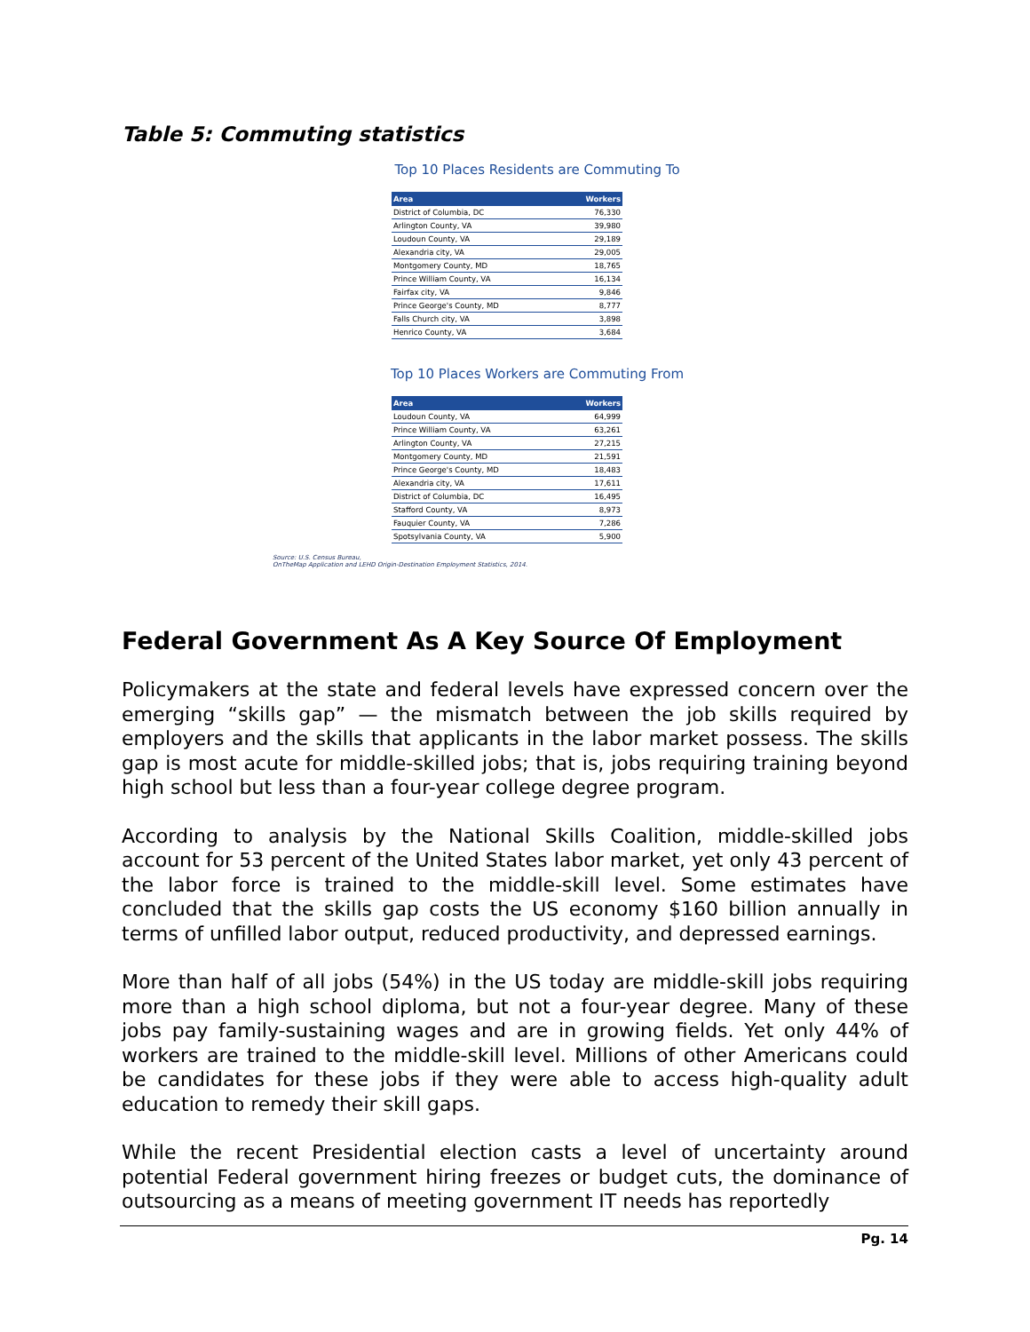Table 5: Commuting statistics
Top 10 Places Residents are Commuting To
| Area | Workers |
| --- | --- |
| District of Columbia, DC | 76,330 |
| Arlington County, VA | 39,980 |
| Loudoun County, VA | 29,189 |
| Alexandria city, VA | 29,005 |
| Montgomery County, MD | 18,765 |
| Prince William County, VA | 16,134 |
| Fairfax city, VA | 9,846 |
| Prince George's County, MD | 8,777 |
| Falls Church city, VA | 3,898 |
| Henrico County, VA | 3,684 |
Top 10 Places Workers are Commuting From
| Area | Workers |
| --- | --- |
| Loudoun County, VA | 64,999 |
| Prince William County, VA | 63,261 |
| Arlington County, VA | 27,215 |
| Montgomery County, MD | 21,591 |
| Prince George's County, MD | 18,483 |
| Alexandria city, VA | 17,611 |
| District of Columbia, DC | 16,495 |
| Stafford County, VA | 8,973 |
| Fauquier County, VA | 7,286 |
| Spotsylvania County, VA | 5,900 |
Source: U.S. Census Bureau,
OnTheMap Application and LEHD Origin-Destination Employment Statistics, 2014.
Federal Government As A Key Source Of Employment
Policymakers at the state and federal levels have expressed concern over the emerging “skills gap” — the mismatch between the job skills required by employers and the skills that applicants in the labor market possess. The skills gap is most acute for middle-skilled jobs; that is, jobs requiring training beyond high school but less than a four-year college degree program.
According to analysis by the National Skills Coalition, middle-skilled jobs account for 53 percent of the United States labor market, yet only 43 percent of the labor force is trained to the middle-skill level. Some estimates have concluded that the skills gap costs the US economy $160 billion annually in terms of unfilled labor output, reduced productivity, and depressed earnings.
More than half of all jobs (54%) in the US today are middle-skill jobs requiring more than a high school diploma, but not a four-year degree. Many of these jobs pay family-sustaining wages and are in growing fields. Yet only 44% of workers are trained to the middle-skill level. Millions of other Americans could be candidates for these jobs if they were able to access high-quality adult education to remedy their skill gaps.
While the recent Presidential election casts a level of uncertainty around potential Federal government hiring freezes or budget cuts, the dominance of outsourcing as a means of meeting government IT needs has reportedly
Pg. 14